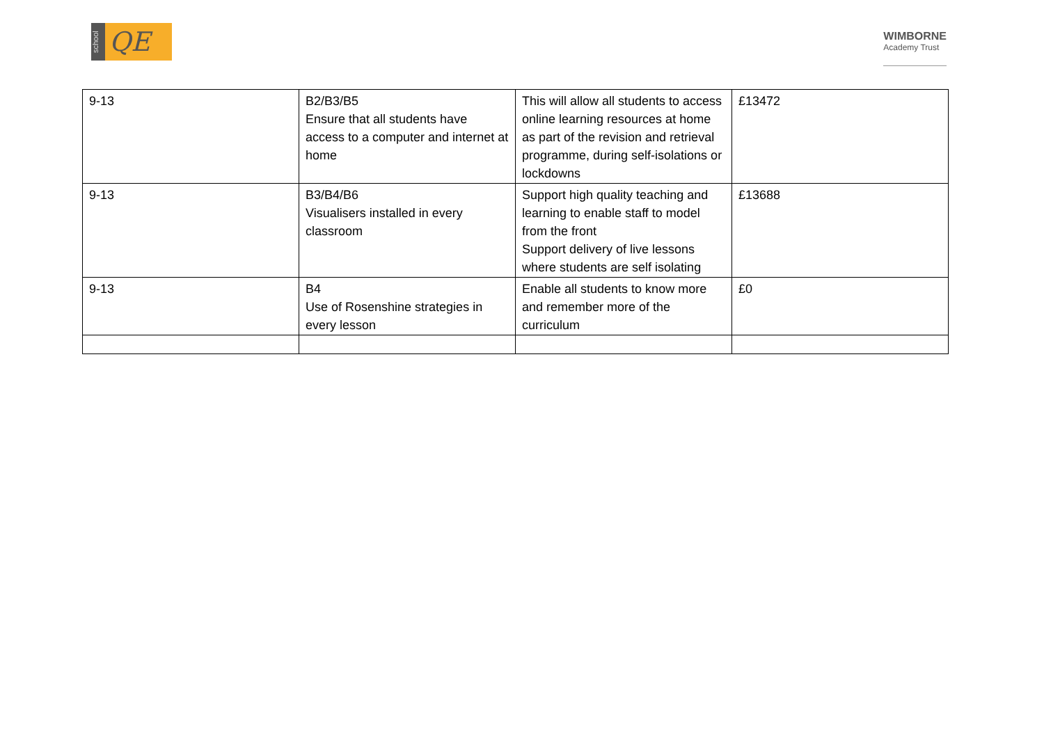school QE
WIMBORNE
Academy Trust
| 9-13 | B2/B3/B5 Ensure that all students have access to a computer and internet at home | This will allow all students to access online learning resources at home as part of the revision and retrieval programme, during self-isolations or lockdowns | £13472 |
| 9-13 | B3/B4/B6 Visualisers installed in every classroom | Support high quality teaching and learning to enable staff to model from the front Support delivery of live lessons where students are self isolating | £13688 |
| 9-13 | B4 Use of Rosenshine strategies in every lesson | Enable all students to know more and remember more of the curriculum | £0 |